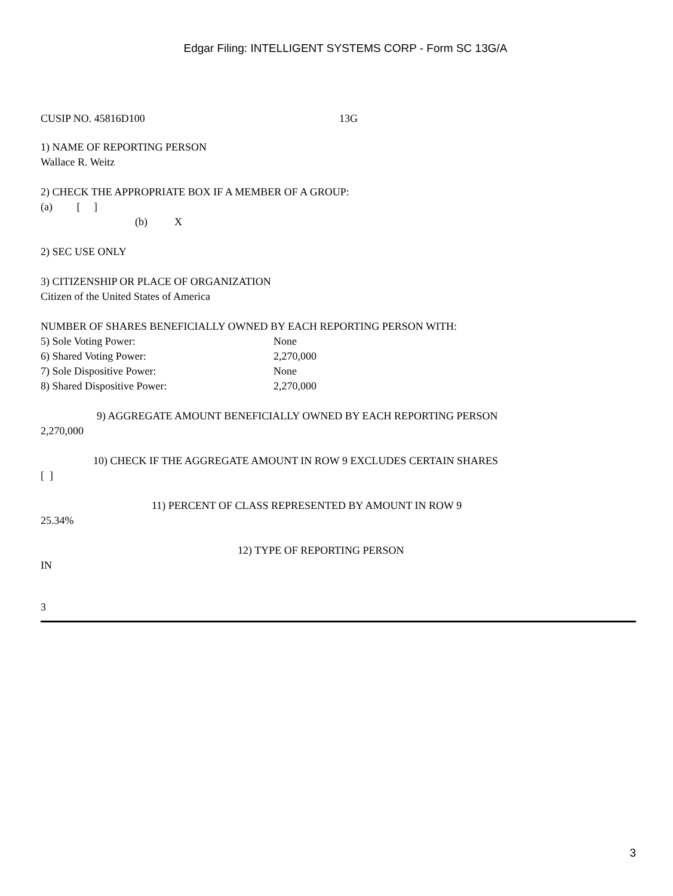Edgar Filing: INTELLIGENT SYSTEMS CORP - Form SC 13G/A
CUSIP NO. 45816D100 13G
1) NAME OF REPORTING PERSON
Wallace R. Weitz
2) CHECK THE APPROPRIATE BOX IF A MEMBER OF A GROUP:
(a) [ ]
(b) X
2) SEC USE ONLY
3) CITIZENSHIP OR PLACE OF ORGANIZATION
Citizen of the United States of America
NUMBER OF SHARES BENEFICIALLY OWNED BY EACH REPORTING PERSON WITH:
5) Sole Voting Power: None
6) Shared Voting Power: 2,270,000
7) Sole Dispositive Power: None
8) Shared Dispositive Power: 2,270,000
9) AGGREGATE AMOUNT BENEFICIALLY OWNED BY EACH REPORTING PERSON
2,270,000
10) CHECK IF THE AGGREGATE AMOUNT IN ROW 9 EXCLUDES CERTAIN SHARES
[ ]
11) PERCENT OF CLASS REPRESENTED BY AMOUNT IN ROW 9
25.34%
12) TYPE OF REPORTING PERSON
IN
3
3